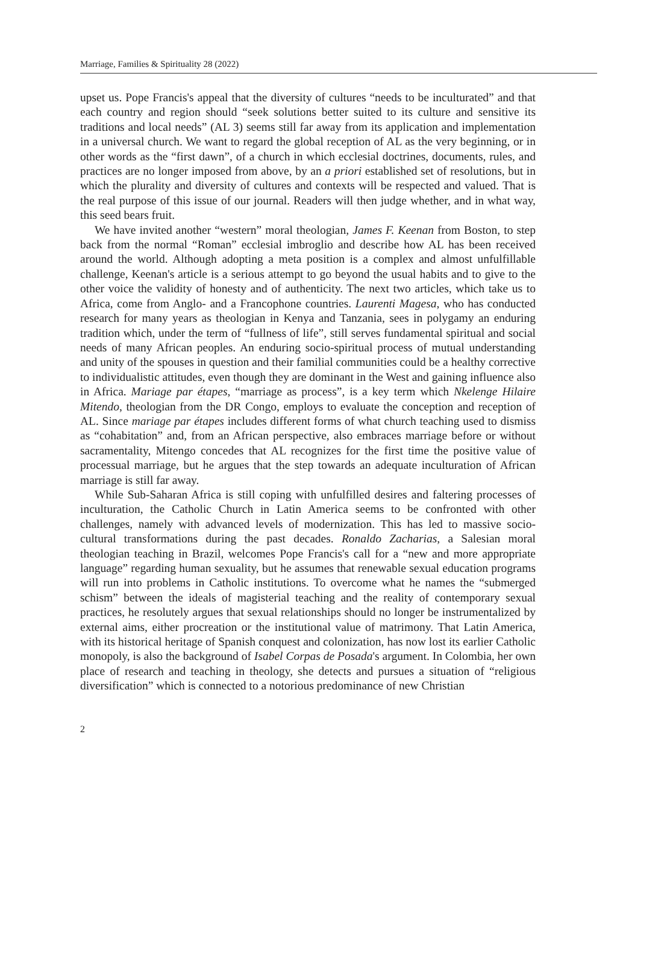Marriage, Families & Spirituality 28 (2022)
upset us. Pope Francis's appeal that the diversity of cultures “needs to be inculturated” and that each country and region should “seek solutions better suited to its culture and sensitive its traditions and local needs” (AL 3) seems still far away from its application and implementation in a universal church. We want to regard the global reception of AL as the very beginning, or in other words as the “first dawn”, of a church in which ecclesial doctrines, documents, rules, and practices are no longer imposed from above, by an a priori established set of resolutions, but in which the plurality and diversity of cultures and contexts will be respected and valued. That is the real purpose of this issue of our journal. Readers will then judge whether, and in what way, this seed bears fruit.
We have invited another “western” moral theologian, James F. Keenan from Boston, to step back from the normal “Roman” ecclesial imbroglio and describe how AL has been received around the world. Although adopting a meta position is a complex and almost unfulfillable challenge, Keenan's article is a serious attempt to go beyond the usual habits and to give to the other voice the validity of honesty and of authenticity. The next two articles, which take us to Africa, come from Anglo- and a Francophone countries. Laurenti Magesa, who has conducted research for many years as theologian in Kenya and Tanzania, sees in polygamy an enduring tradition which, under the term of “fullness of life”, still serves fundamental spiritual and social needs of many African peoples. An enduring socio-spiritual process of mutual understanding and unity of the spouses in question and their familial communities could be a healthy corrective to individualistic attitudes, even though they are dominant in the West and gaining influence also in Africa. Mariage par étapes, “marriage as process”, is a key term which Nkelenge Hilaire Mitendo, theologian from the DR Congo, employs to evaluate the conception and reception of AL. Since mariage par étapes includes different forms of what church teaching used to dismiss as “cohabitation” and, from an African perspective, also embraces marriage before or without sacramentality, Mitengo concedes that AL recognizes for the first time the positive value of processual marriage, but he argues that the step towards an adequate inculturation of African marriage is still far away.
While Sub-Saharan Africa is still coping with unfulfilled desires and faltering processes of inculturation, the Catholic Church in Latin America seems to be confronted with other challenges, namely with advanced levels of modernization. This has led to massive socio-cultural transformations during the past decades. Ronaldo Zacharias, a Salesian moral theologian teaching in Brazil, welcomes Pope Francis's call for a “new and more appropriate language” regarding human sexuality, but he assumes that renewable sexual education programs will run into problems in Catholic institutions. To overcome what he names the “submerged schism” between the ideals of magisterial teaching and the reality of contemporary sexual practices, he resolutely argues that sexual relationships should no longer be instrumentalized by external aims, either procreation or the institutional value of matrimony. That Latin America, with its historical heritage of Spanish conquest and colonization, has now lost its earlier Catholic monopoly, is also the background of Isabel Corpas de Posada's argument. In Colombia, her own place of research and teaching in theology, she detects and pursues a situation of “religious diversification” which is connected to a notorious predominance of new Christian
2